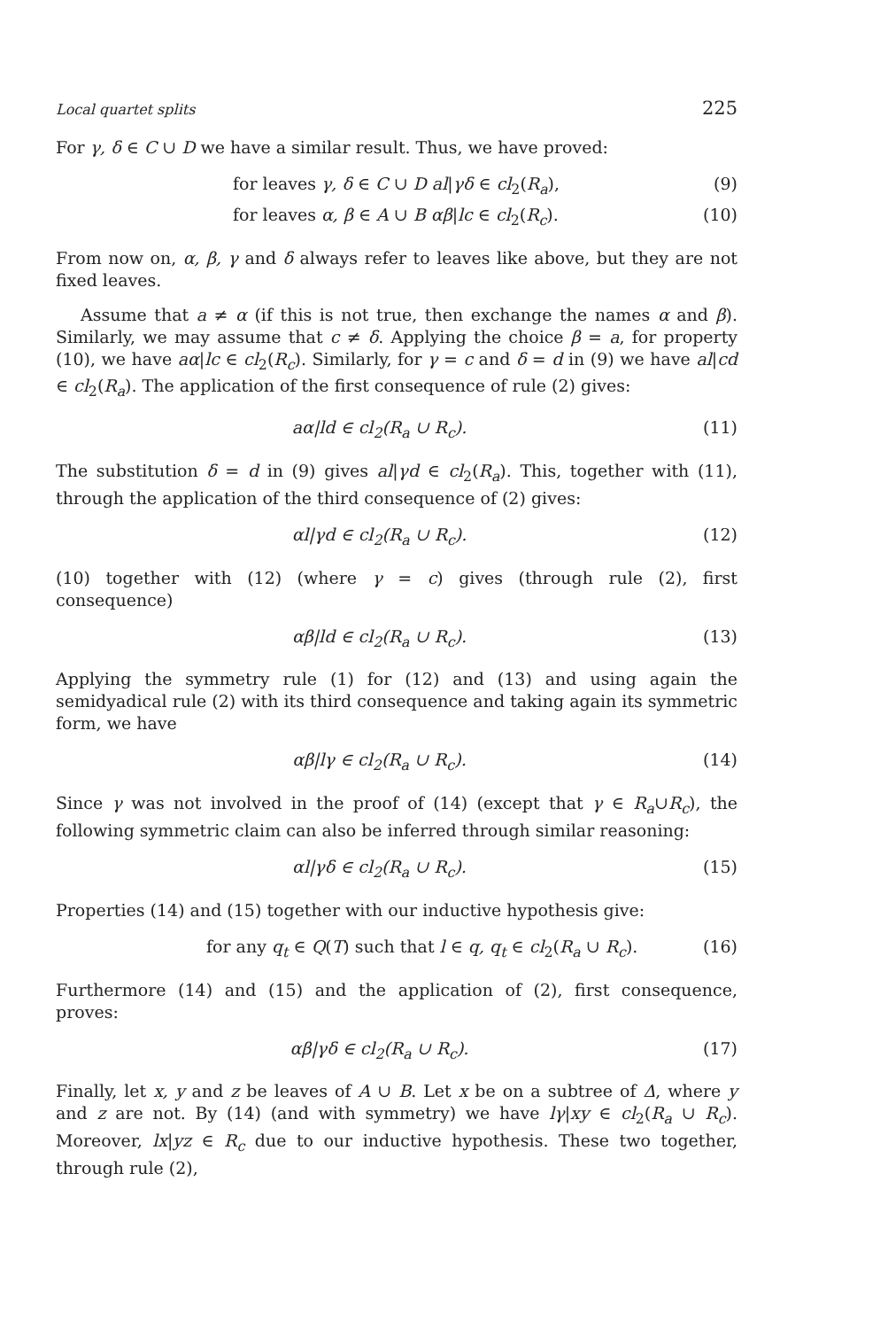Local quartet splits 225
For γ, δ ∈ C ∪ D we have a similar result. Thus, we have proved:
for leaves γ, δ ∈ C ∪ D al|γδ ∈ cl<sub>2</sub>(R<sub>a</sub>),
(9)
for leaves α, β ∈ A ∪ B αβ|lc ∈ cl<sub>2</sub>(R<sub>c</sub>).
(10)
From now on, α, β, γ and δ always refer to leaves like above, but they are not fixed leaves.
Assume that a ≠ α (if this is not true, then exchange the names α and β). Similarly, we may assume that c ≠ δ. Applying the choice β = a, for property (10), we have aα|lc ∈ cl<sub>2</sub>(R<sub>c</sub>). Similarly, for γ = c and δ = d in (9) we have al|cd ∈ cl<sub>2</sub>(R<sub>a</sub>). The application of the first consequence of rule (2) gives:
aα|ld ∈ cl<sub>2</sub>(R<sub>a</sub> ∪ R<sub>c</sub>). (11)
The substitution δ = d in (9) gives al|γd ∈ cl<sub>2</sub>(R<sub>a</sub>). This, together with (11), through the application of the third consequence of (2) gives:
αl|γd ∈ cl<sub>2</sub>(R<sub>a</sub> ∪ R<sub>c</sub>). (12)
(10) together with (12) (where γ = c) gives (through rule (2), first consequence)
αβ|ld ∈ cl<sub>2</sub>(R<sub>a</sub> ∪ R<sub>c</sub>). (13)
Applying the symmetry rule (1) for (12) and (13) and using again the semidyadical rule (2) with its third consequence and taking again its symmetric form, we have
αβ|lγ ∈ cl<sub>2</sub>(R<sub>a</sub> ∪ R<sub>c</sub>). (14)
Since γ was not involved in the proof of (14) (except that γ ∈ R<sub>a</sub>∪R<sub>c</sub>), the following symmetric claim can also be inferred through similar reasoning:
αl|γδ ∈ cl<sub>2</sub>(R<sub>a</sub> ∪ R<sub>c</sub>). (15)
Properties (14) and (15) together with our inductive hypothesis give:
for any q<sub>t</sub> ∈ Q(T) such that l ∈ q, q<sub>t</sub> ∈ cl<sub>2</sub>(R<sub>a</sub> ∪ R<sub>c</sub>).
(16)
Furthermore (14) and (15) and the application of (2), first consequence, proves:
αβ|γδ ∈ cl<sub>2</sub>(R<sub>a</sub> ∪ R<sub>c</sub>). (17)
Finally, let x, y and z be leaves of A ∪ B. Let x be on a subtree of Δ, where y and z are not. By (14) (and with symmetry) we have lγ|xy ∈ cl<sub>2</sub>(R<sub>a</sub> ∪ R<sub>c</sub>). Moreover, lx|yz ∈ R<sub>c</sub> due to our inductive hypothesis. These two together, through rule (2),